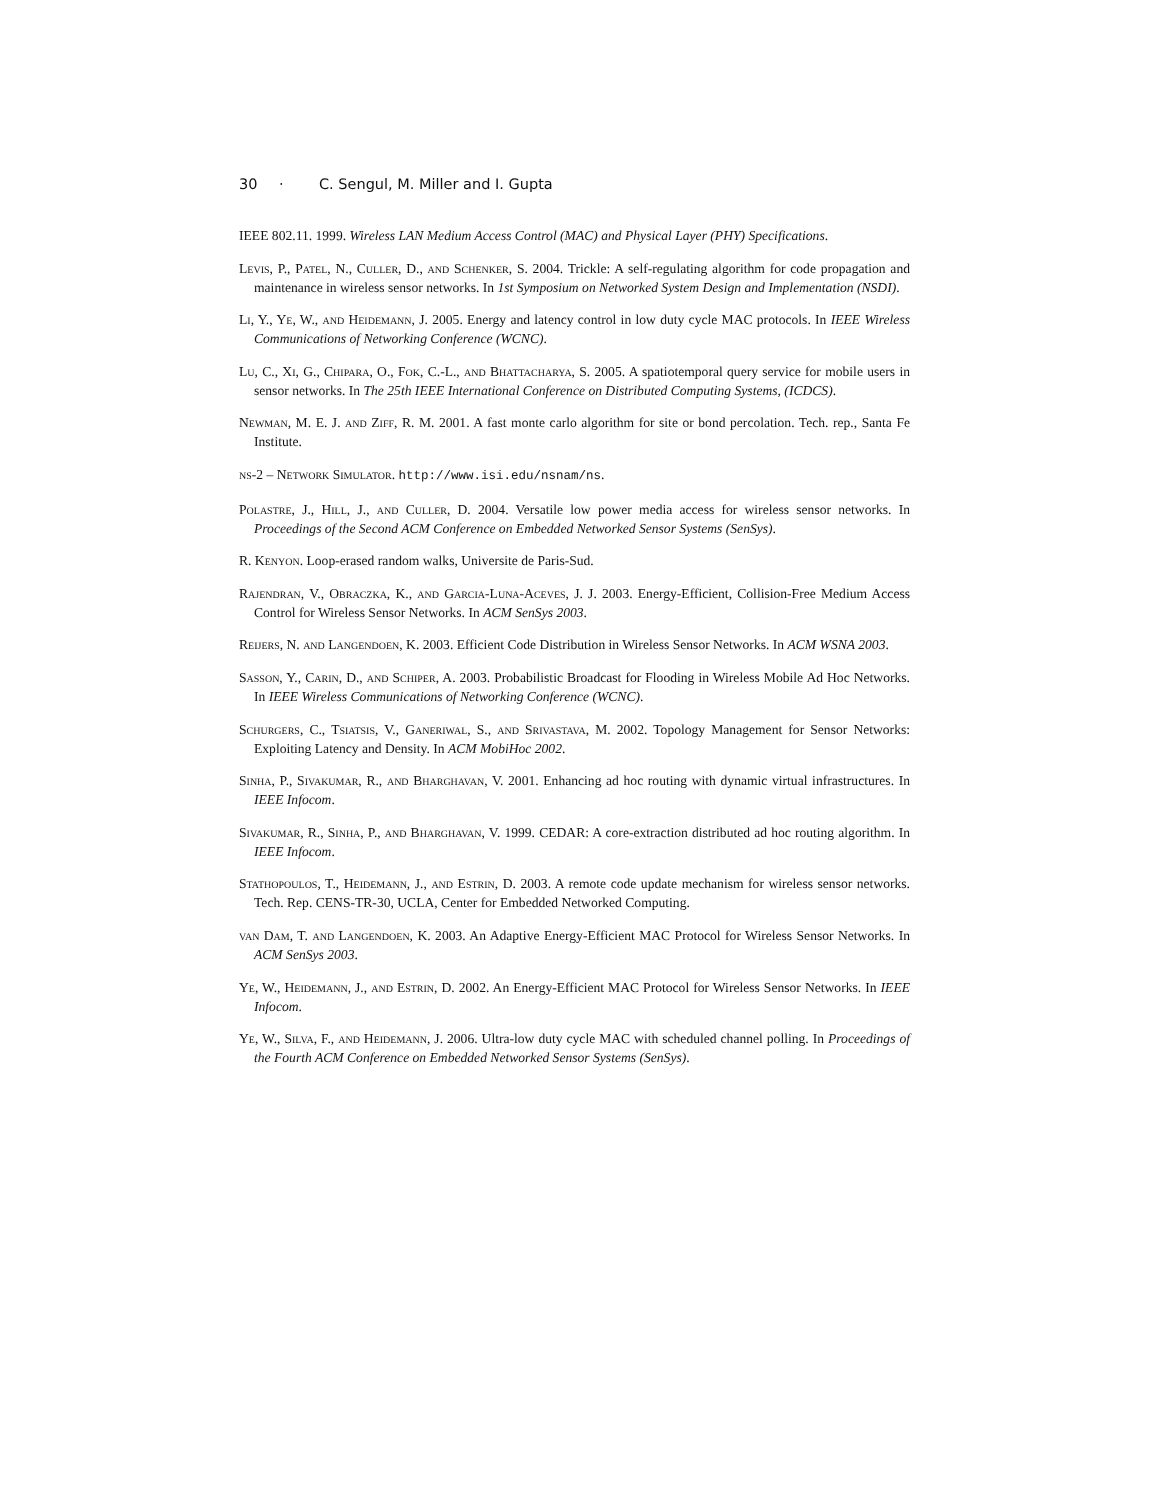30 · C. Sengul, M. Miller and I. Gupta
IEEE 802.11. 1999. Wireless LAN Medium Access Control (MAC) and Physical Layer (PHY) Specifications.
Levis, P., Patel, N., Culler, D., and Schenker, S. 2004. Trickle: A self-regulating algorithm for code propagation and maintenance in wireless sensor networks. In 1st Symposium on Networked System Design and Implementation (NSDI).
Li, Y., Ye, W., and Heidemann, J. 2005. Energy and latency control in low duty cycle MAC protocols. In IEEE Wireless Communications of Networking Conference (WCNC).
Lu, C., Xi, G., Chipara, O., Fok, C.-L., and Bhattacharya, S. 2005. A spatiotemporal query service for mobile users in sensor networks. In The 25th IEEE International Conference on Distributed Computing Systems, (ICDCS).
Newman, M. E. J. and Ziff, R. M. 2001. A fast monte carlo algorithm for site or bond percolation. Tech. rep., Santa Fe Institute.
ns-2 – Network Simulator. http://www.isi.edu/nsnam/ns.
Polastre, J., Hill, J., and Culler, D. 2004. Versatile low power media access for wireless sensor networks. In Proceedings of the Second ACM Conference on Embedded Networked Sensor Systems (SenSys).
R. Kenyon. Loop-erased random walks, Universite de Paris-Sud.
Rajendran, V., Obraczka, K., and Garcia-Luna-Aceves, J. J. 2003. Energy-Efficient, Collision-Free Medium Access Control for Wireless Sensor Networks. In ACM SenSys 2003.
Reijers, N. and Langendoen, K. 2003. Efficient Code Distribution in Wireless Sensor Networks. In ACM WSNA 2003.
Sasson, Y., Carin, D., and Schiper, A. 2003. Probabilistic Broadcast for Flooding in Wireless Mobile Ad Hoc Networks. In IEEE Wireless Communications of Networking Conference (WCNC).
Schurgers, C., Tsiatsis, V., Ganeriwal, S., and Srivastava, M. 2002. Topology Management for Sensor Networks: Exploiting Latency and Density. In ACM MobiHoc 2002.
Sinha, P., Sivakumar, R., and Bharghavan, V. 2001. Enhancing ad hoc routing with dynamic virtual infrastructures. In IEEE Infocom.
Sivakumar, R., Sinha, P., and Bharghavan, V. 1999. CEDAR: A core-extraction distributed ad hoc routing algorithm. In IEEE Infocom.
Stathopoulos, T., Heidemann, J., and Estrin, D. 2003. A remote code update mechanism for wireless sensor networks. Tech. Rep. CENS-TR-30, UCLA, Center for Embedded Networked Computing.
van Dam, T. and Langendoen, K. 2003. An Adaptive Energy-Efficient MAC Protocol for Wireless Sensor Networks. In ACM SenSys 2003.
Ye, W., Heidemann, J., and Estrin, D. 2002. An Energy-Efficient MAC Protocol for Wireless Sensor Networks. In IEEE Infocom.
Ye, W., Silva, F., and Heidemann, J. 2006. Ultra-low duty cycle MAC with scheduled channel polling. In Proceedings of the Fourth ACM Conference on Embedded Networked Sensor Systems (SenSys).